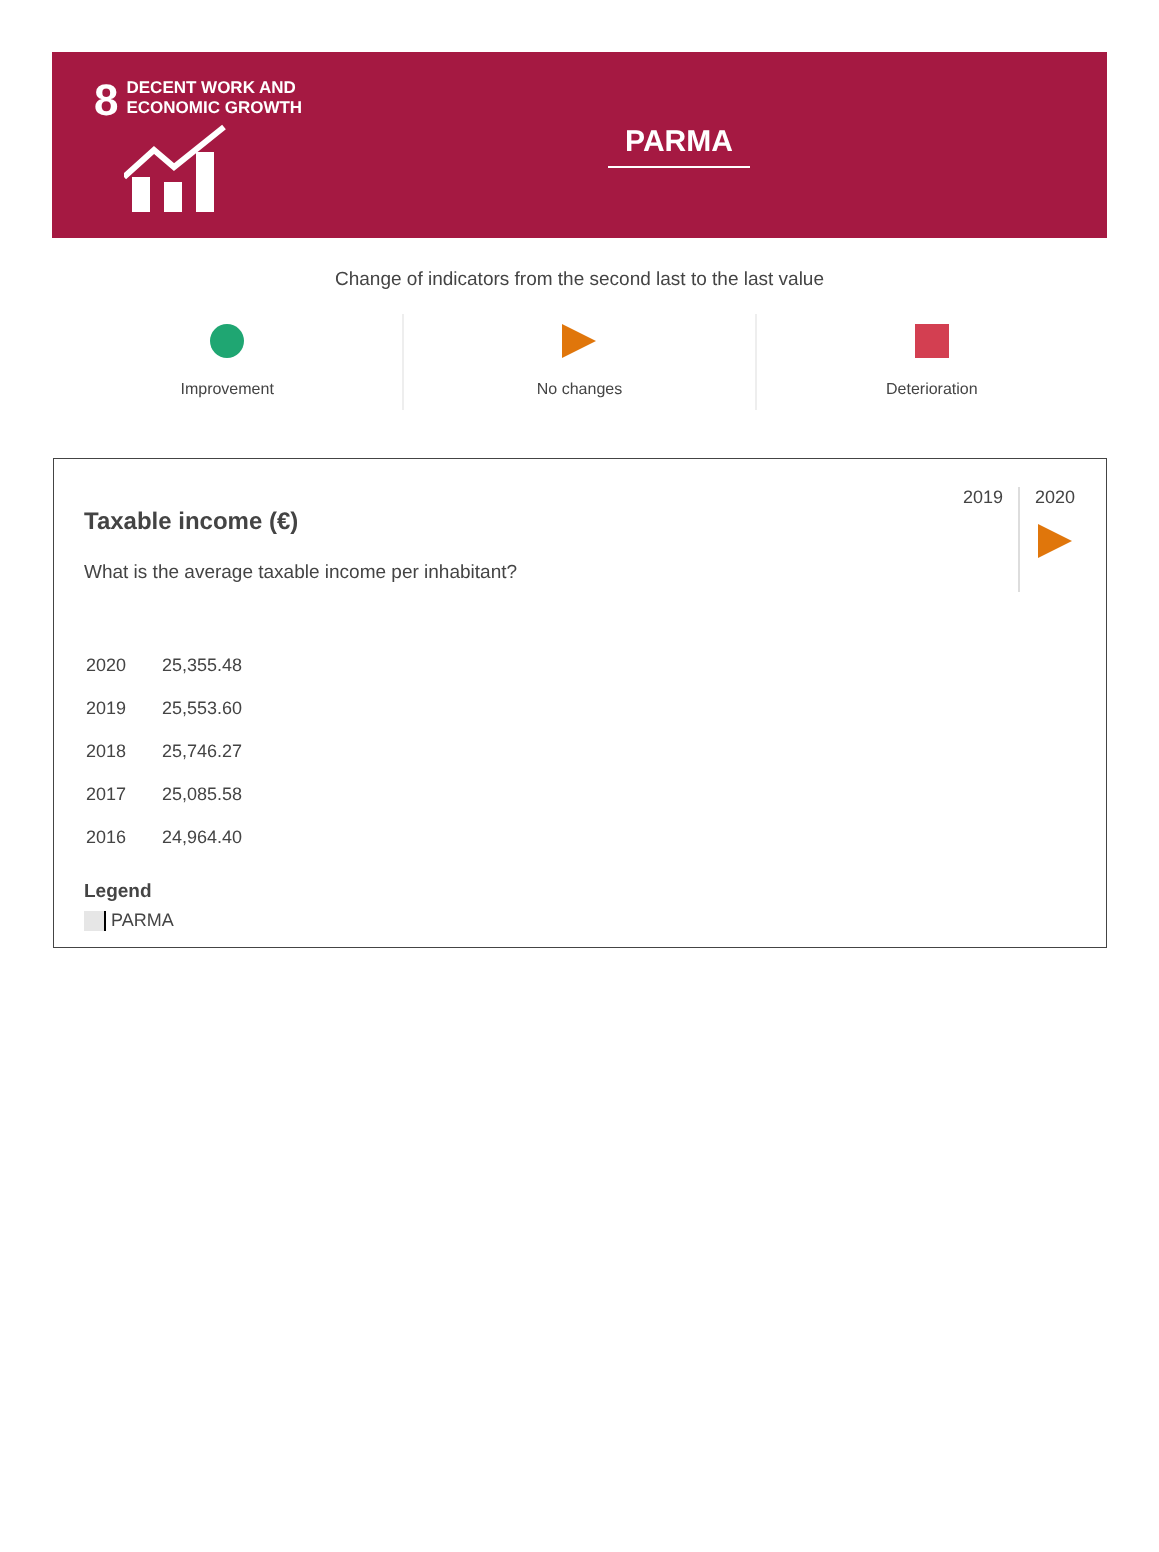8
DECENT WORK AND
ECONOMIC GROWTH
PARMA
Change of indicators from the second last to the last value
Improvement
No changes
Deterioration
2019 2020
Taxable income (€)
What is the average taxable income per inhabitant?
| 2020 | 25,355.48 |
| 2019 | 25,553.60 |
| 2018 | 25,746.27 |
| 2017 | 25,085.58 |
| 2016 | 24,964.40 |
Legend
PARMA